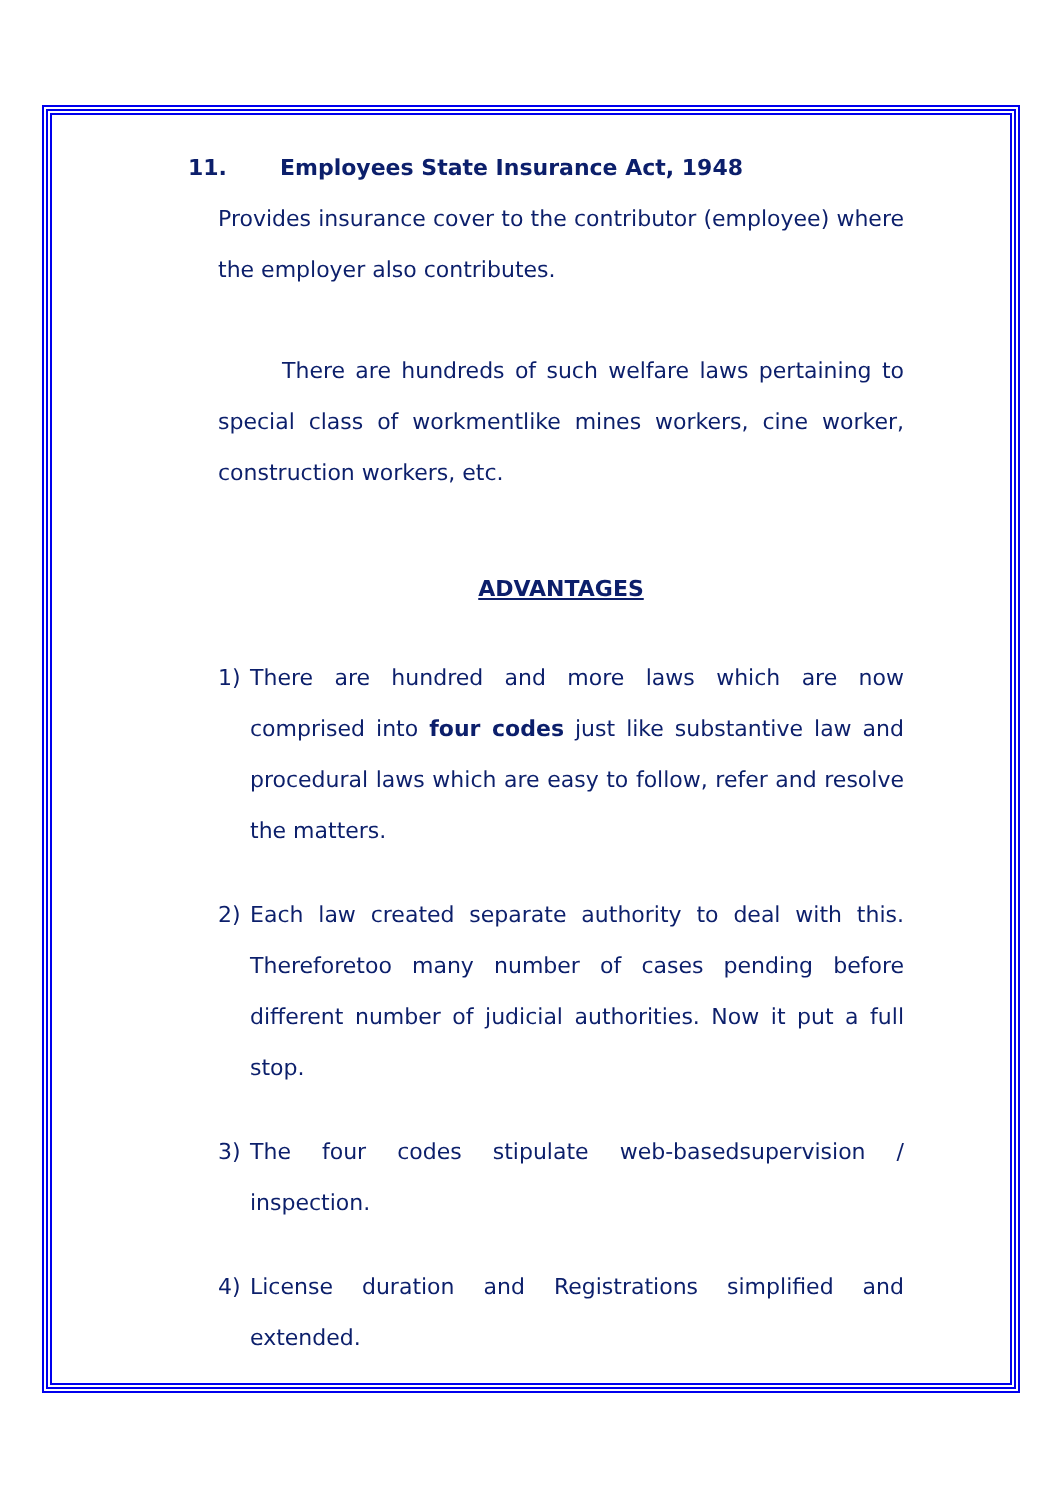11. Employees State Insurance Act, 1948
Provides insurance cover to the contributor (employee) where the employer also contributes.
There are hundreds of such welfare laws pertaining to special class of workmentlike mines workers, cine worker, construction workers, etc.
ADVANTAGES
1) There are hundred and more laws which are now comprised into four codes just like substantive law and procedural laws which are easy to follow, refer and resolve the matters.
2) Each law created separate authority to deal with this. Thereforetoo many number of cases pending before different number of judicial authorities. Now it put a full stop.
3) The four codes stipulate web-basedsupervision / inspection.
4) License duration and Registrations simplified and extended.